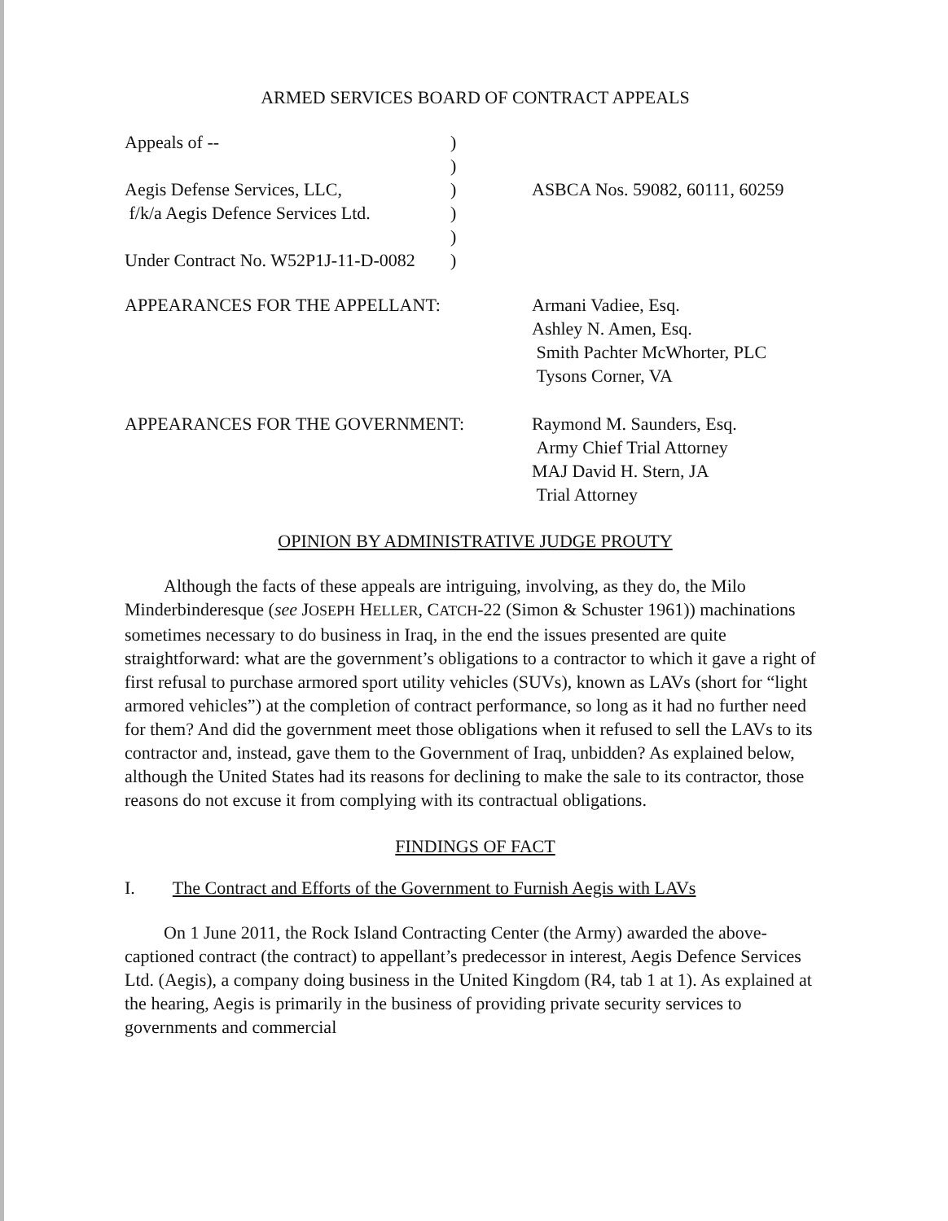ARMED SERVICES BOARD OF CONTRACT APPEALS
| Appeals of -- | ) | |
| | ) | |
| Aegis Defense Services, LLC, | ) | ASBCA Nos. 59082, 60111, 60259 |
| f/k/a Aegis Defence Services Ltd. | ) | |
| | ) | |
| Under Contract No. W52P1J-11-D-0082 | ) | |
| APPEARANCES FOR THE APPELLANT: | Armani Vadiee, Esq. Ashley N. Amen, Esq. Smith Pachter McWhorter, PLC Tysons Corner, VA |
| APPEARANCES FOR THE GOVERNMENT: | Raymond M. Saunders, Esq. Army Chief Trial Attorney MAJ David H. Stern, JA Trial Attorney |
OPINION BY ADMINISTRATIVE JUDGE PROUTY
Although the facts of these appeals are intriguing, involving, as they do, the Milo Minderbinderesque (see JOSEPH HELLER, CATCH-22 (Simon & Schuster 1961)) machinations sometimes necessary to do business in Iraq, in the end the issues presented are quite straightforward: what are the government’s obligations to a contractor to which it gave a right of first refusal to purchase armored sport utility vehicles (SUVs), known as LAVs (short for “light armored vehicles”) at the completion of contract performance, so long as it had no further need for them? And did the government meet those obligations when it refused to sell the LAVs to its contractor and, instead, gave them to the Government of Iraq, unbidden? As explained below, although the United States had its reasons for declining to make the sale to its contractor, those reasons do not excuse it from complying with its contractual obligations.
FINDINGS OF FACT
I. The Contract and Efforts of the Government to Furnish Aegis with LAVs
On 1 June 2011, the Rock Island Contracting Center (the Army) awarded the above-captioned contract (the contract) to appellant’s predecessor in interest, Aegis Defence Services Ltd. (Aegis), a company doing business in the United Kingdom (R4, tab 1 at 1). As explained at the hearing, Aegis is primarily in the business of providing private security services to governments and commercial